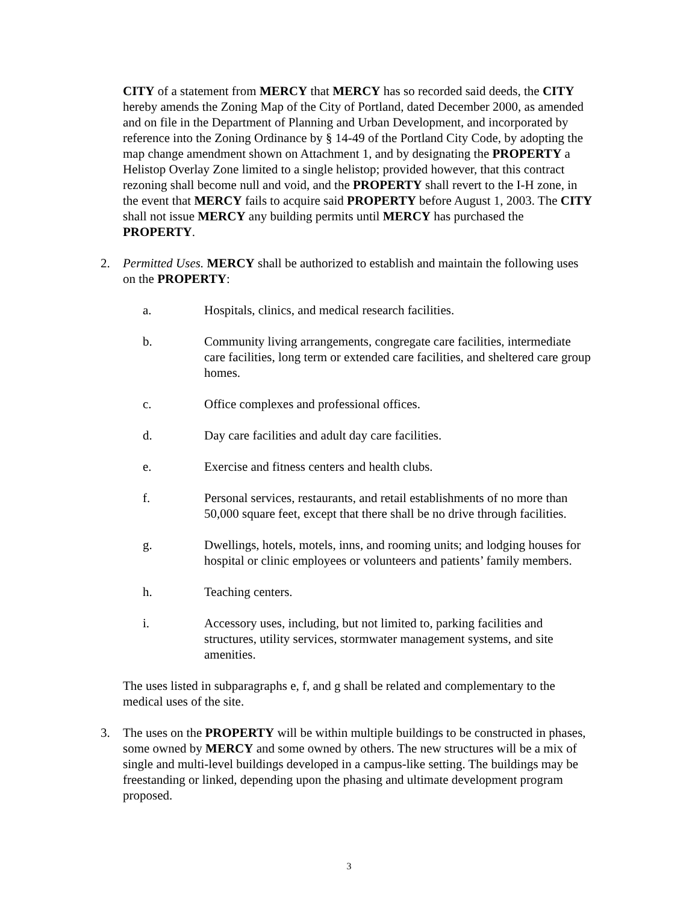CITY of a statement from MERCY that MERCY has so recorded said deeds, the CITY hereby amends the Zoning Map of the City of Portland, dated December 2000, as amended and on file in the Department of Planning and Urban Development, and incorporated by reference into the Zoning Ordinance by § 14-49 of the Portland City Code, by adopting the map change amendment shown on Attachment 1, and by designating the PROPERTY a Helistop Overlay Zone limited to a single helistop; provided however, that this contract rezoning shall become null and void, and the PROPERTY shall revert to the I-H zone, in the event that MERCY fails to acquire said PROPERTY before August 1, 2003. The CITY shall not issue MERCY any building permits until MERCY has purchased the PROPERTY.
2. Permitted Uses. MERCY shall be authorized to establish and maintain the following uses on the PROPERTY:
a. Hospitals, clinics, and medical research facilities.
b. Community living arrangements, congregate care facilities, intermediate care facilities, long term or extended care facilities, and sheltered care group homes.
c. Office complexes and professional offices.
d. Day care facilities and adult day care facilities.
e. Exercise and fitness centers and health clubs.
f. Personal services, restaurants, and retail establishments of no more than 50,000 square feet, except that there shall be no drive through facilities.
g. Dwellings, hotels, motels, inns, and rooming units; and lodging houses for hospital or clinic employees or volunteers and patients’ family members.
h. Teaching centers.
i. Accessory uses, including, but not limited to, parking facilities and structures, utility services, stormwater management systems, and site amenities.
The uses listed in subparagraphs e, f, and g shall be related and complementary to the medical uses of the site.
3. The uses on the PROPERTY will be within multiple buildings to be constructed in phases, some owned by MERCY and some owned by others. The new structures will be a mix of single and multi-level buildings developed in a campus-like setting. The buildings may be freestanding or linked, depending upon the phasing and ultimate development program proposed.
3